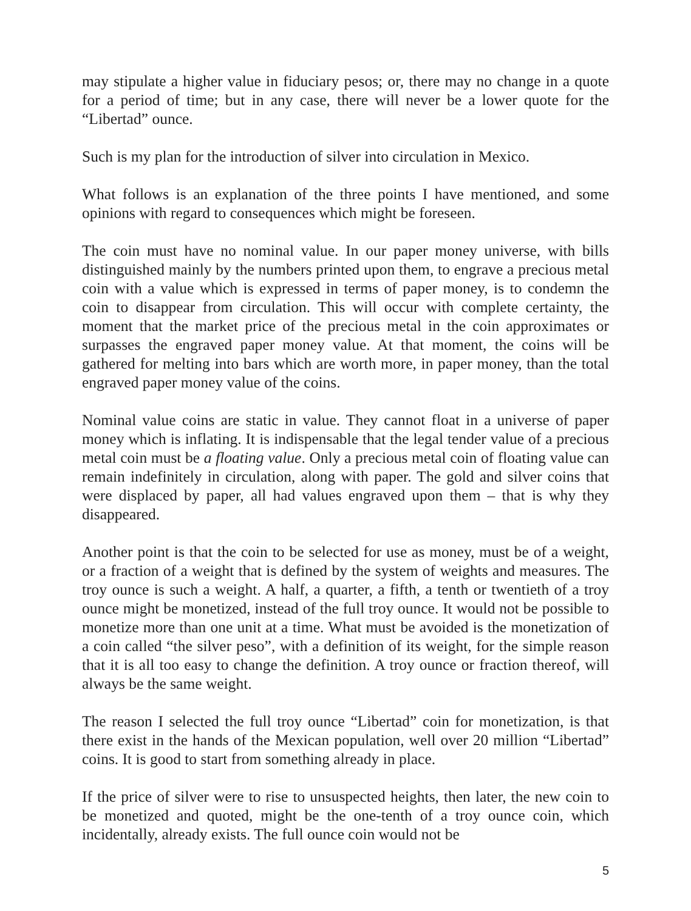may stipulate a higher value in fiduciary pesos; or, there may no change in a quote for a period of time; but in any case, there will never be a lower quote for the “Libertad” ounce.
Such is my plan for the introduction of silver into circulation in Mexico.
What follows is an explanation of the three points I have mentioned, and some opinions with regard to consequences which might be foreseen.
The coin must have no nominal value. In our paper money universe, with bills distinguished mainly by the numbers printed upon them, to engrave a precious metal coin with a value which is expressed in terms of paper money, is to condemn the coin to disappear from circulation. This will occur with complete certainty, the moment that the market price of the precious metal in the coin approximates or surpasses the engraved paper money value. At that moment, the coins will be gathered for melting into bars which are worth more, in paper money, than the total engraved paper money value of the coins.
Nominal value coins are static in value. They cannot float in a universe of paper money which is inflating. It is indispensable that the legal tender value of a precious metal coin must be a floating value. Only a precious metal coin of floating value can remain indefinitely in circulation, along with paper. The gold and silver coins that were displaced by paper, all had values engraved upon them – that is why they disappeared.
Another point is that the coin to be selected for use as money, must be of a weight, or a fraction of a weight that is defined by the system of weights and measures. The troy ounce is such a weight. A half, a quarter, a fifth, a tenth or twentieth of a troy ounce might be monetized, instead of the full troy ounce. It would not be possible to monetize more than one unit at a time. What must be avoided is the monetization of a coin called “the silver peso”, with a definition of its weight, for the simple reason that it is all too easy to change the definition. A troy ounce or fraction thereof, will always be the same weight.
The reason I selected the full troy ounce “Libertad” coin for monetization, is that there exist in the hands of the Mexican population, well over 20 million “Libertad” coins. It is good to start from something already in place.
If the price of silver were to rise to unsuspected heights, then later, the new coin to be monetized and quoted, might be the one-tenth of a troy ounce coin, which incidentally, already exists. The full ounce coin would not be
5